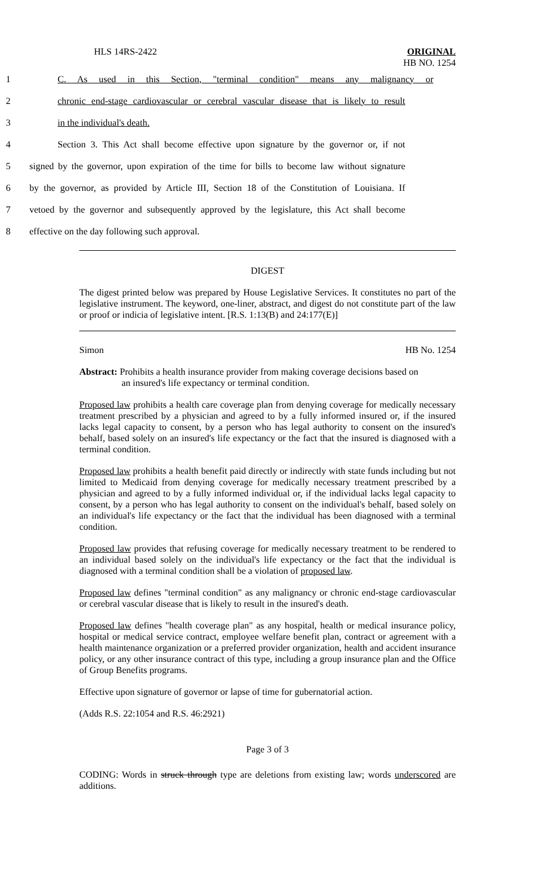HLS 14RS-2422 ORIGINAL
HB NO. 1254
1 C. As used in this Section, "terminal condition" means any malignancy or
2 chronic end-stage cardiovascular or cerebral vascular disease that is likely to result
3 in the individual's death.
4 Section 3. This Act shall become effective upon signature by the governor or, if not
5 signed by the governor, upon expiration of the time for bills to become law without signature
6 by the governor, as provided by Article III, Section 18 of the Constitution of Louisiana. If
7 vetoed by the governor and subsequently approved by the legislature, this Act shall become
8 effective on the day following such approval.
DIGEST
The digest printed below was prepared by House Legislative Services. It constitutes no part of the legislative instrument. The keyword, one-liner, abstract, and digest do not constitute part of the law or proof or indicia of legislative intent. [R.S. 1:13(B) and 24:177(E)]
Simon HB No. 1254
Abstract: Prohibits a health insurance provider from making coverage decisions based on
an insured's life expectancy or terminal condition.
Proposed law prohibits a health care coverage plan from denying coverage for medically necessary treatment prescribed by a physician and agreed to by a fully informed insured or, if the insured lacks legal capacity to consent, by a person who has legal authority to consent on the insured's behalf, based solely on an insured's life expectancy or the fact that the insured is diagnosed with a terminal condition.
Proposed law prohibits a health benefit paid directly or indirectly with state funds including but not limited to Medicaid from denying coverage for medically necessary treatment prescribed by a physician and agreed to by a fully informed individual or, if the individual lacks legal capacity to consent, by a person who has legal authority to consent on the individual's behalf, based solely on an individual's life expectancy or the fact that the individual has been diagnosed with a terminal condition.
Proposed law provides that refusing coverage for medically necessary treatment to be rendered to an individual based solely on the individual's life expectancy or the fact that the individual is diagnosed with a terminal condition shall be a violation of proposed law.
Proposed law defines "terminal condition" as any malignancy or chronic end-stage cardiovascular or cerebral vascular disease that is likely to result in the insured's death.
Proposed law defines "health coverage plan" as any hospital, health or medical insurance policy, hospital or medical service contract, employee welfare benefit plan, contract or agreement with a health maintenance organization or a preferred provider organization, health and accident insurance policy, or any other insurance contract of this type, including a group insurance plan and the Office of Group Benefits programs.
Effective upon signature of governor or lapse of time for gubernatorial action.
(Adds R.S. 22:1054 and R.S. 46:2921)
Page 3 of 3
CODING: Words in struck through type are deletions from existing law; words underscored are additions.